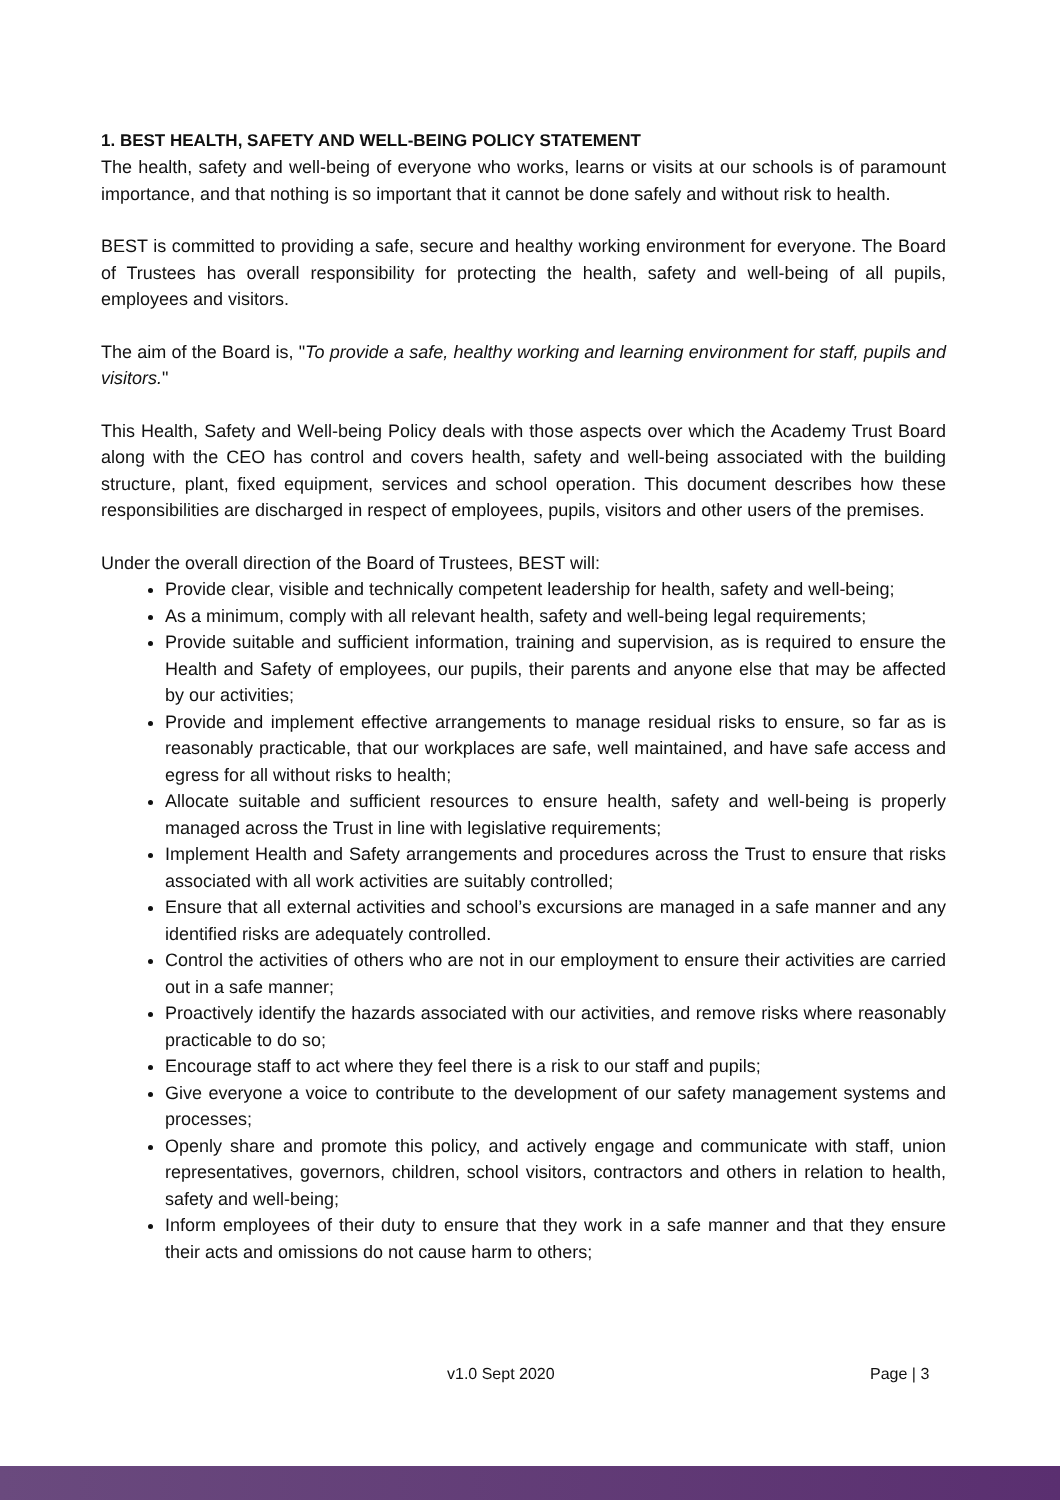1. BEST HEALTH, SAFETY AND WELL-BEING POLICY STATEMENT
The health, safety and well-being of everyone who works, learns or visits at our schools is of paramount importance, and that nothing is so important that it cannot be done safely and without risk to health.
BEST is committed to providing a safe, secure and healthy working environment for everyone. The Board of Trustees has overall responsibility for protecting the health, safety and well-being of all pupils, employees and visitors.
The aim of the Board is, "To provide a safe, healthy working and learning environment for staff, pupils and visitors."
This Health, Safety and Well-being Policy deals with those aspects over which the Academy Trust Board along with the CEO has control and covers health, safety and well-being associated with the building structure, plant, fixed equipment, services and school operation. This document describes how these responsibilities are discharged in respect of employees, pupils, visitors and other users of the premises.
Under the overall direction of the Board of Trustees, BEST will:
Provide clear, visible and technically competent leadership for health, safety and well-being;
As a minimum, comply with all relevant health, safety and well-being legal requirements;
Provide suitable and sufficient information, training and supervision, as is required to ensure the Health and Safety of employees, our pupils, their parents and anyone else that may be affected by our activities;
Provide and implement effective arrangements to manage residual risks to ensure, so far as is reasonably practicable, that our workplaces are safe, well maintained, and have safe access and egress for all without risks to health;
Allocate suitable and sufficient resources to ensure health, safety and well-being is properly managed across the Trust in line with legislative requirements;
Implement Health and Safety arrangements and procedures across the Trust to ensure that risks associated with all work activities are suitably controlled;
Ensure that all external activities and school’s excursions are managed in a safe manner and any identified risks are adequately controlled.
Control the activities of others who are not in our employment to ensure their activities are carried out in a safe manner;
Proactively identify the hazards associated with our activities, and remove risks where reasonably practicable to do so;
Encourage staff to act where they feel there is a risk to our staff and pupils;
Give everyone a voice to contribute to the development of our safety management systems and processes;
Openly share and promote this policy, and actively engage and communicate with staff, union representatives, governors, children, school visitors, contractors and others in relation to health, safety and well-being;
Inform employees of their duty to ensure that they work in a safe manner and that they ensure their acts and omissions do not cause harm to others;
v1.0 Sept 2020 Page | 3